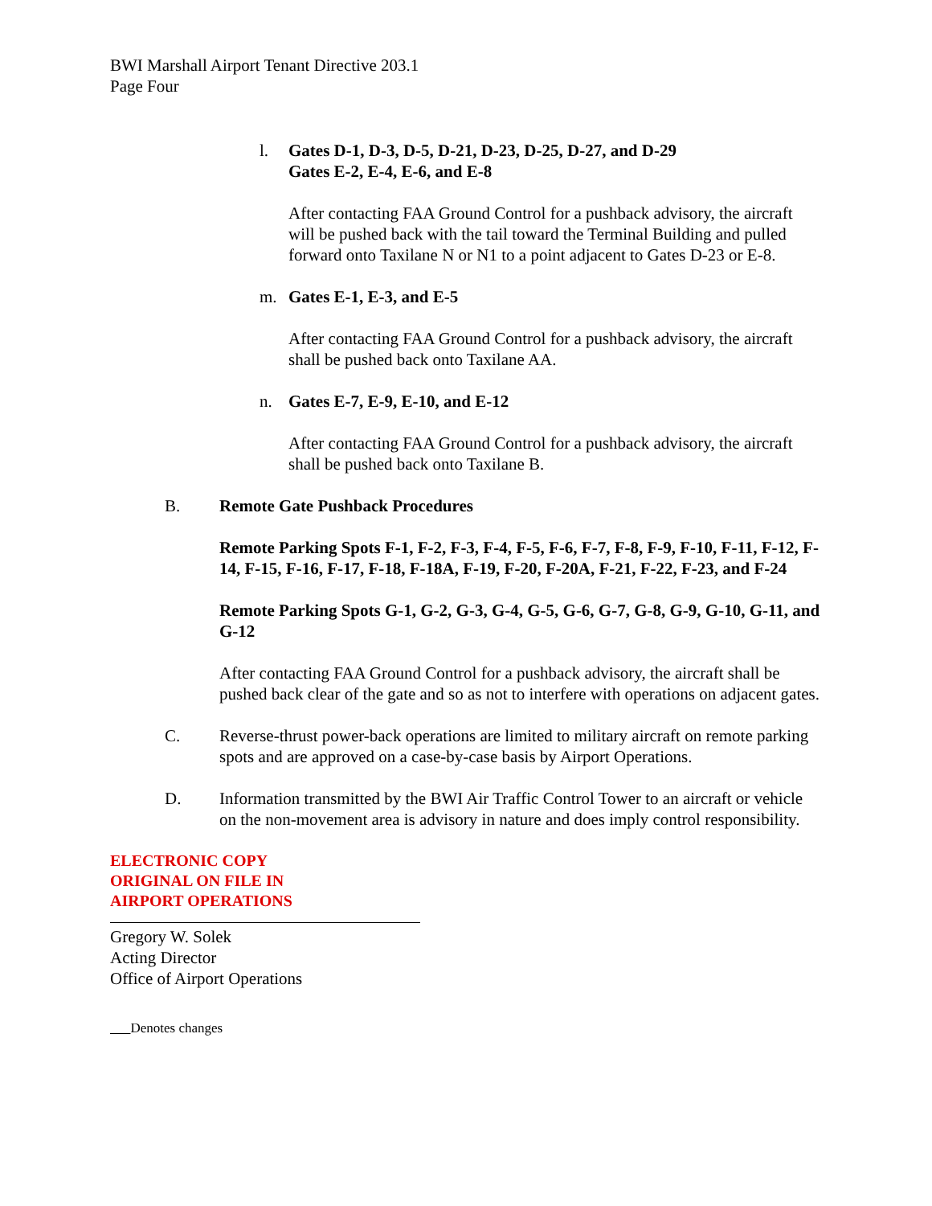BWI Marshall Airport Tenant Directive 203.1
Page Four
l. Gates D-1, D-3, D-5, D-21, D-23, D-25, D-27, and D-29
Gates E-2, E-4, E-6, and E-8
After contacting FAA Ground Control for a pushback advisory, the aircraft will be pushed back with the tail toward the Terminal Building and pulled forward onto Taxilane N or N1 to a point adjacent to Gates D-23 or E-8.
m. Gates E-1, E-3, and E-5
After contacting FAA Ground Control for a pushback advisory, the aircraft shall be pushed back onto Taxilane AA.
n. Gates E-7, E-9, E-10, and E-12
After contacting FAA Ground Control for a pushback advisory, the aircraft shall be pushed back onto Taxilane B.
B. Remote Gate Pushback Procedures
Remote Parking Spots F-1, F-2, F-3, F-4, F-5, F-6, F-7, F-8, F-9, F-10, F-11, F-12, F-14, F-15, F-16, F-17, F-18, F-18A, F-19, F-20, F-20A, F-21, F-22, F-23, and F-24
Remote Parking Spots G-1, G-2, G-3, G-4, G-5, G-6, G-7, G-8, G-9, G-10, G-11, and G-12
After contacting FAA Ground Control for a pushback advisory, the aircraft shall be pushed back clear of the gate and so as not to interfere with operations on adjacent gates.
C. Reverse-thrust power-back operations are limited to military aircraft on remote parking spots and are approved on a case-by-case basis by Airport Operations.
D. Information transmitted by the BWI Air Traffic Control Tower to an aircraft or vehicle on the non-movement area is advisory in nature and does imply control responsibility.
ELECTRONIC COPY
ORIGINAL ON FILE IN
AIRPORT OPERATIONS
Gregory W. Solek
Acting Director
Office of Airport Operations
Denotes changes